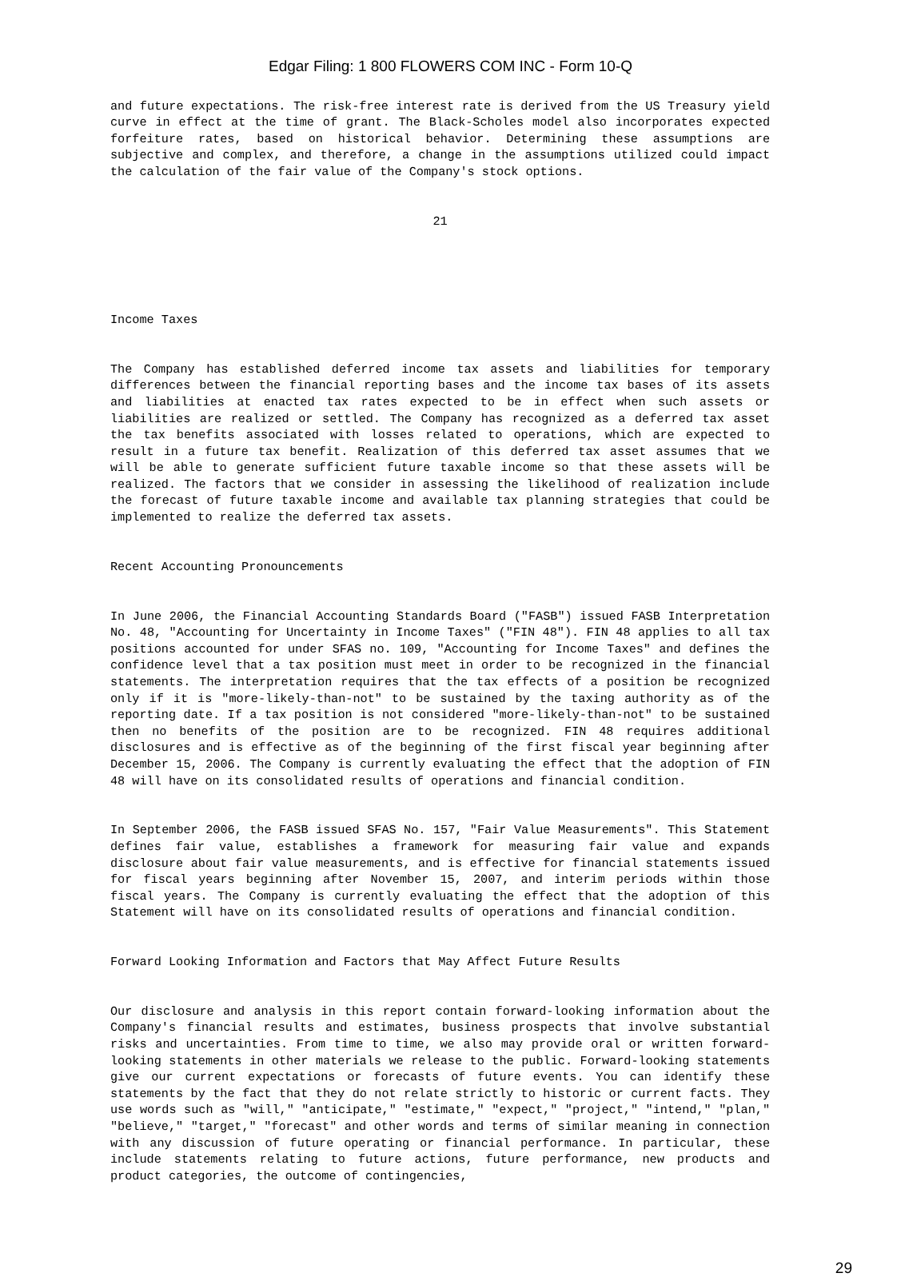Edgar Filing: 1 800 FLOWERS COM INC - Form 10-Q
and future expectations. The risk-free interest rate is derived from the US Treasury yield curve in effect at the time of grant. The Black-Scholes model also incorporates expected forfeiture rates, based on historical behavior. Determining these assumptions are subjective and complex, and therefore, a change in the assumptions utilized could impact the calculation of the fair value of the Company's stock options.
21
Income Taxes
The Company has established deferred income tax assets and liabilities for temporary differences between the financial reporting bases and the income tax bases of its assets and liabilities at enacted tax rates expected to be in effect when such assets or liabilities are realized or settled. The Company has recognized as a deferred tax asset the tax benefits associated with losses related to operations, which are expected to result in a future tax benefit. Realization of this deferred tax asset assumes that we will be able to generate sufficient future taxable income so that these assets will be realized. The factors that we consider in assessing the likelihood of realization include the forecast of future taxable income and available tax planning strategies that could be implemented to realize the deferred tax assets.
Recent Accounting Pronouncements
In June 2006, the Financial Accounting Standards Board ("FASB") issued FASB Interpretation No. 48, "Accounting for Uncertainty in Income Taxes" ("FIN 48"). FIN 48 applies to all tax positions accounted for under SFAS no. 109, "Accounting for Income Taxes" and defines the confidence level that a tax position must meet in order to be recognized in the financial statements. The interpretation requires that the tax effects of a position be recognized only if it is "more-likely-than-not" to be sustained by the taxing authority as of the reporting date. If a tax position is not considered "more-likely-than-not" to be sustained then no benefits of the position are to be recognized. FIN 48 requires additional disclosures and is effective as of the beginning of the first fiscal year beginning after December 15, 2006. The Company is currently evaluating the effect that the adoption of FIN 48 will have on its consolidated results of operations and financial condition.
In September 2006, the FASB issued SFAS No. 157, "Fair Value Measurements". This Statement defines fair value, establishes a framework for measuring fair value and expands disclosure about fair value measurements, and is effective for financial statements issued for fiscal years beginning after November 15, 2007, and interim periods within those fiscal years. The Company is currently evaluating the effect that the adoption of this Statement will have on its consolidated results of operations and financial condition.
Forward Looking Information and Factors that May Affect Future Results
Our disclosure and analysis in this report contain forward-looking information about the Company's financial results and estimates, business prospects that involve substantial risks and uncertainties. From time to time, we also may provide oral or written forward-looking statements in other materials we release to the public. Forward-looking statements give our current expectations or forecasts of future events. You can identify these statements by the fact that they do not relate strictly to historic or current facts. They use words such as "will," "anticipate," "estimate," "expect," "project," "intend," "plan," "believe," "target," "forecast" and other words and terms of similar meaning in connection with any discussion of future operating or financial performance. In particular, these include statements relating to future actions, future performance, new products and product categories, the outcome of contingencies,
29